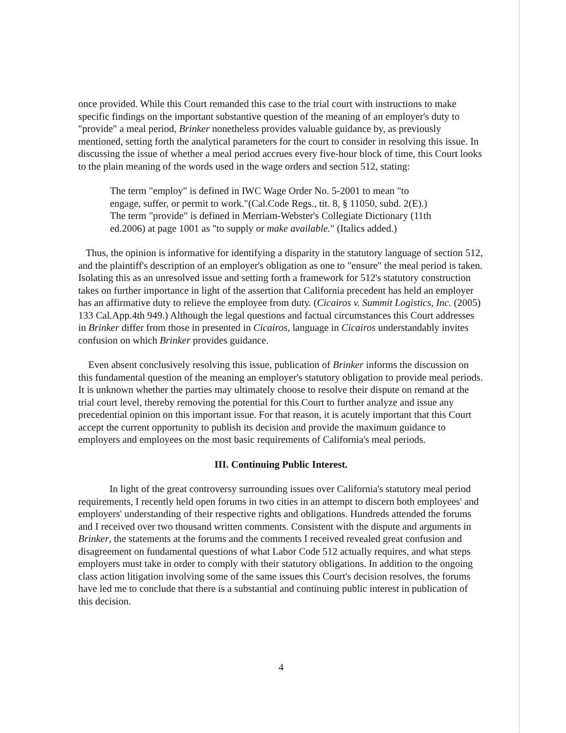once provided. While this Court remanded this case to the trial court with instructions to make specific findings on the important substantive question of the meaning of an employer's duty to "provide" a meal period, Brinker nonetheless provides valuable guidance by, as previously mentioned, setting forth the analytical parameters for the court to consider in resolving this issue. In discussing the issue of whether a meal period accrues every five-hour block of time, this Court looks to the plain meaning of the words used in the wage orders and section 512, stating:
The term "employ" is defined in IWC Wage Order No. 5-2001 to mean "to engage, suffer, or permit to work."(Cal.Code Regs., tit. 8, § 11050, subd. 2(E).) The term "provide" is defined in Merriam-Webster's Collegiate Dictionary (11th ed.2006) at page 1001 as "to supply or make available." (Italics added.)
Thus, the opinion is informative for identifying a disparity in the statutory language of section 512, and the plaintiff's description of an employer's obligation as one to "ensure" the meal period is taken. Isolating this as an unresolved issue and setting forth a framework for 512's statutory construction takes on further importance in light of the assertion that California precedent has held an employer has an affirmative duty to relieve the employee from duty. (Cicairos v. Summit Logistics, Inc. (2005) 133 Cal.App.4th 949.) Although the legal questions and factual circumstances this Court addresses in Brinker differ from those in presented in Cicairos, language in Cicairos understandably invites confusion on which Brinker provides guidance.
Even absent conclusively resolving this issue, publication of Brinker informs the discussion on this fundamental question of the meaning an employer's statutory obligation to provide meal periods. It is unknown whether the parties may ultimately choose to resolve their dispute on remand at the trial court level, thereby removing the potential for this Court to further analyze and issue any precedential opinion on this important issue. For that reason, it is acutely important that this Court accept the current opportunity to publish its decision and provide the maximum guidance to employers and employees on the most basic requirements of California's meal periods.
III. Continuing Public Interest.
In light of the great controversy surrounding issues over California's statutory meal period requirements, I recently held open forums in two cities in an attempt to discern both employees' and employers' understanding of their respective rights and obligations. Hundreds attended the forums and I received over two thousand written comments. Consistent with the dispute and arguments in Brinker, the statements at the forums and the comments I received revealed great confusion and disagreement on fundamental questions of what Labor Code 512 actually requires, and what steps employers must take in order to comply with their statutory obligations. In addition to the ongoing class action litigation involving some of the same issues this Court's decision resolves, the forums have led me to conclude that there is a substantial and continuing public interest in publication of this decision.
4